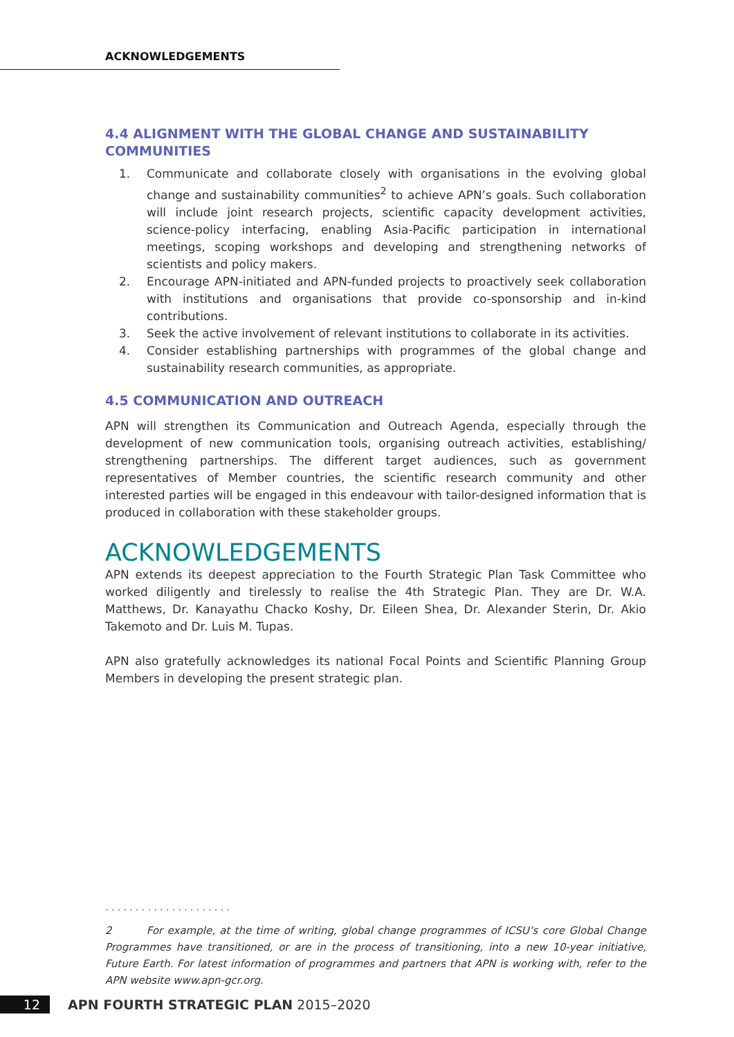ACKNOWLEDGEMENTS
4.4 ALIGNMENT WITH THE GLOBAL CHANGE AND SUSTAINABILITY COMMUNITIES
1. Communicate and collaborate closely with organisations in the evolving global change and sustainability communities<sup>2</sup> to achieve APN’s goals. Such collaboration will include joint research projects, scientific capacity development activities, science-policy interfacing, enabling Asia-Pacific participation in international meetings, scoping workshops and developing and strengthening networks of scientists and policy makers.
2. Encourage APN-initiated and APN-funded projects to proactively seek collaboration with institutions and organisations that provide co-sponsorship and in-kind contributions.
3. Seek the active involvement of relevant institutions to collaborate in its activities.
4. Consider establishing partnerships with programmes of the global change and sustainability research communities, as appropriate.
4.5 COMMUNICATION AND OUTREACH
APN will strengthen its Communication and Outreach Agenda, especially through the development of new communication tools, organising outreach activities, establishing/ strengthening partnerships. The different target audiences, such as government representatives of Member countries, the scientific research community and other interested parties will be engaged in this endeavour with tailor-designed information that is produced in collaboration with these stakeholder groups.
ACKNOWLEDGEMENTS
APN extends its deepest appreciation to the Fourth Strategic Plan Task Committee who worked diligently and tirelessly to realise the 4th Strategic Plan. They are Dr. W.A. Matthews, Dr. Kanayathu Chacko Koshy, Dr. Eileen Shea, Dr. Alexander Sterin, Dr. Akio Takemoto and Dr. Luis M. Tupas.
APN also gratefully acknowledges its national Focal Points and Scientific Planning Group Members in developing the present strategic plan.
.....................
2 For example, at the time of writing, global change programmes of ICSU’s core Global Change Programmes have transitioned, or are in the process of transitioning, into a new 10-year initiative, Future Earth. For latest information of programmes and partners that APN is working with, refer to the APN website www.apn-gcr.org.
12 APN FOURTH STRATEGIC PLAN 2015–2020